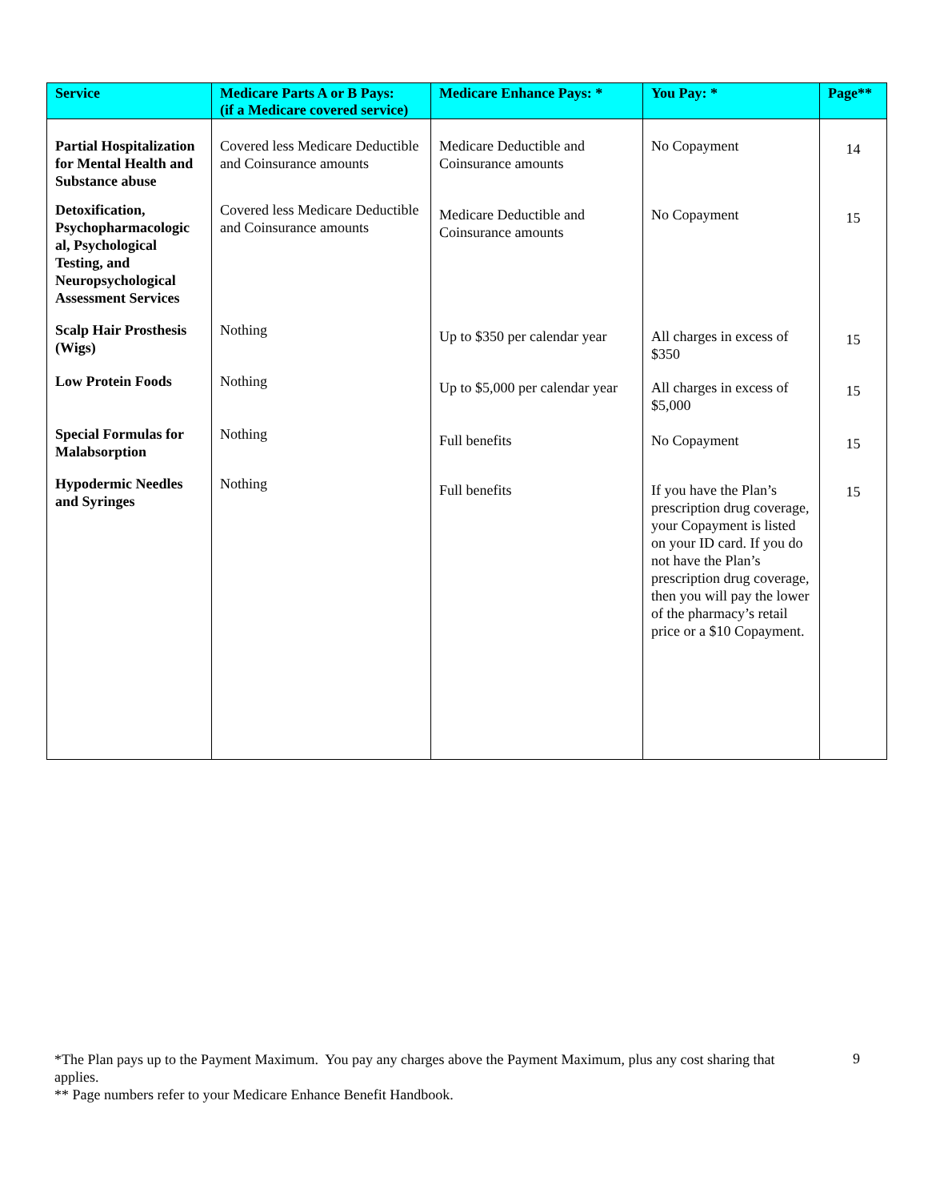| Service | Medicare Parts A or B Pays: (if a Medicare covered service) | Medicare Enhance Pays: * | You Pay: * | Page** |
| --- | --- | --- | --- | --- |
| Partial Hospitalization for Mental Health and Substance abuse | Covered less Medicare Deductible and Coinsurance amounts | Medicare Deductible and Coinsurance amounts | No Copayment | 14 |
| Detoxification, Psychopharmacologic al, Psychological Testing, and Neuropsychological Assessment Services | Covered less Medicare Deductible and Coinsurance amounts | Medicare Deductible and Coinsurance amounts | No Copayment | 15 |
| Scalp Hair Prosthesis (Wigs) | Nothing | Up to $350 per calendar year | All charges in excess of $350 | 15 |
| Low Protein Foods | Nothing | Up to $5,000 per calendar year | All charges in excess of $5,000 | 15 |
| Special Formulas for Malabsorption | Nothing | Full benefits | No Copayment | 15 |
| Hypodermic Needles and Syringes | Nothing | Full benefits | If you have the Plan’s prescription drug coverage, your Copayment is listed on your ID card. If you do not have the Plan’s prescription drug coverage, then you will pay the lower of the pharmacy’s retail price or a $10 Copayment. | 15 |
*The Plan pays up to the Payment Maximum. You pay any charges above the Payment Maximum, plus any cost sharing that applies.
** Page numbers refer to your Medicare Enhance Benefit Handbook.
9